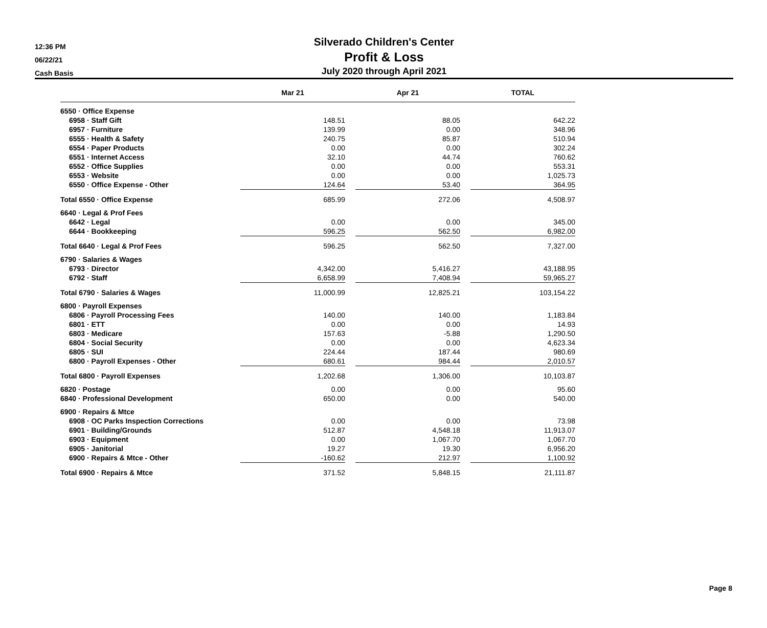12:36 PM
06/22/21
Cash Basis
Silverado Children's Center
Profit & Loss
July 2020 through April 2021
| | Mar 21 | | Apr 21 | | TOTAL |
| --- | --- | --- | --- | --- | --- |
| 6550 · Office Expense | | | | | |
| 6958 · Staff Gift | 148.51 | | 88.05 | | 642.22 |
| 6957 · Furniture | 139.99 | | 0.00 | | 348.96 |
| 6555 · Health & Safety | 240.75 | | 85.87 | | 510.94 |
| 6554 · Paper Products | 0.00 | | 0.00 | | 302.24 |
| 6551 · Internet Access | 32.10 | | 44.74 | | 760.62 |
| 6552 · Office Supplies | 0.00 | | 0.00 | | 553.31 |
| 6553 · Website | 0.00 | | 0.00 | | 1,025.73 |
| 6550 · Office Expense - Other | 124.64 | | 53.40 | | 364.95 |
| Total 6550 · Office Expense | 685.99 | | 272.06 | | 4,508.97 |
| 6640 · Legal & Prof Fees | | | | | |
| 6642 · Legal | 0.00 | | 0.00 | | 345.00 |
| 6644 · Bookkeeping | 596.25 | | 562.50 | | 6,982.00 |
| Total 6640 · Legal & Prof Fees | 596.25 | | 562.50 | | 7,327.00 |
| 6790 · Salaries & Wages | | | | | |
| 6793 · Director | 4,342.00 | | 5,416.27 | | 43,188.95 |
| 6792 · Staff | 6,658.99 | | 7,408.94 | | 59,965.27 |
| Total 6790 · Salaries & Wages | 11,000.99 | | 12,825.21 | | 103,154.22 |
| 6800 · Payroll Expenses | | | | | |
| 6806 · Payroll Processing Fees | 140.00 | | 140.00 | | 1,183.84 |
| 6801 · ETT | 0.00 | | 0.00 | | 14.93 |
| 6803 · Medicare | 157.63 | | -5.88 | | 1,290.50 |
| 6804 · Social Security | 0.00 | | 0.00 | | 4,623.34 |
| 6805 · SUI | 224.44 | | 187.44 | | 980.69 |
| 6800 · Payroll Expenses - Other | 680.61 | | 984.44 | | 2,010.57 |
| Total 6800 · Payroll Expenses | 1,202.68 | | 1,306.00 | | 10,103.87 |
| 6820 · Postage | 0.00 | | 0.00 | | 95.60 |
| 6840 · Professional Development | 650.00 | | 0.00 | | 540.00 |
| 6900 · Repairs & Mtce | | | | | |
| 6908 · OC Parks Inspection Corrections | 0.00 | | 0.00 | | 73.98 |
| 6901 · Building/Grounds | 512.87 | | 4,548.18 | | 11,913.07 |
| 6903 · Equipment | 0.00 | | 1,067.70 | | 1,067.70 |
| 6905 · Janitorial | 19.27 | | 19.30 | | 6,956.20 |
| 6900 · Repairs & Mtce - Other | -160.62 | | 212.97 | | 1,100.92 |
| Total 6900 · Repairs & Mtce | 371.52 | | 5,848.15 | | 21,111.87 |
Page 8